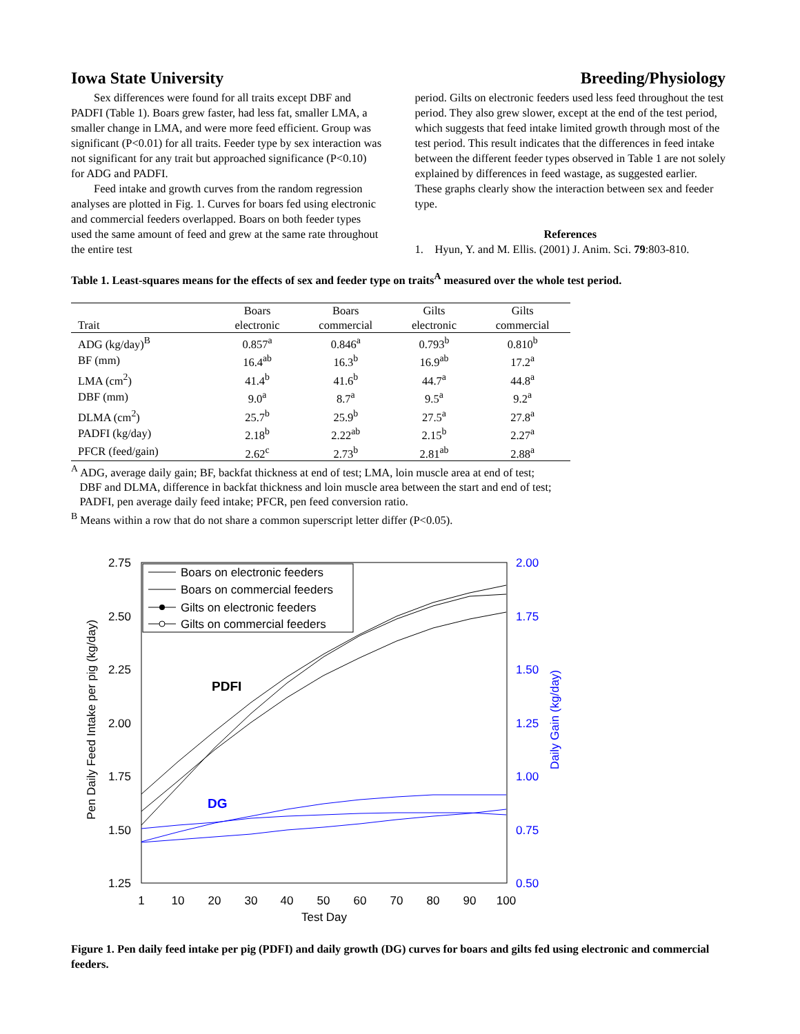Iowa State University Breeding/Physiology
Sex differences were found for all traits except DBF and PADFI (Table 1). Boars grew faster, had less fat, smaller LMA, a smaller change in LMA, and were more feed efficient. Group was significant (P<0.01) for all traits. Feeder type by sex interaction was not significant for any trait but approached significance (P<0.10) for ADG and PADFI.
Feed intake and growth curves from the random regression analyses are plotted in Fig. 1. Curves for boars fed using electronic and commercial feeders overlapped. Boars on both feeder types used the same amount of feed and grew at the same rate throughout the entire test
period. Gilts on electronic feeders used less feed throughout the test period. They also grew slower, except at the end of the test period, which suggests that feed intake limited growth through most of the test period. This result indicates that the differences in feed intake between the different feeder types observed in Table 1 are not solely explained by differences in feed wastage, as suggested earlier. These graphs clearly show the interaction between sex and feeder type.
References
1. Hyun, Y. and M. Ellis. (2001) J. Anim. Sci. 79:803-810.
Table 1. Least-squares means for the effects of sex and feeder type on traits<sup>A</sup> measured over the whole test period.
| | Boars | Boars | Gilts | Gilts |
| --- | --- | --- | --- | --- |
| Trait | electronic | commercial | electronic | commercial |
| ADG (kg/day)<sup>B</sup> | 0.857<sup>a</sup> | 0.846<sup>a</sup> | 0.793<sup>b</sup> | 0.810<sup>b</sup> |
| BF (mm) | 16.4<sup>ab</sup> | 16.3<sup>b</sup> | 16.9<sup>ab</sup> | 17.2<sup>a</sup> |
| LMA (cm<sup>2</sup>) | 41.4<sup>b</sup> | 41.6<sup>b</sup> | 44.7<sup>a</sup> | 44.8<sup>a</sup> |
| DBF (mm) | 9.0<sup>a</sup> | 8.7<sup>a</sup> | 9.5<sup>a</sup> | 9.2<sup>a</sup> |
| DLMA (cm<sup>2</sup>) | 25.7<sup>b</sup> | 25.9<sup>b</sup> | 27.5<sup>a</sup> | 27.8<sup>a</sup> |
| PADFI (kg/day) | 2.18<sup>b</sup> | 2.22<sup>ab</sup> | 2.15<sup>b</sup> | 2.27<sup>a</sup> |
| PFCR (feed/gain) | 2.62<sup>c</sup> | 2.73<sup>b</sup> | 2.81<sup>ab</sup> | 2.88<sup>a</sup> |
<sup>A</sup> ADG, average daily gain; BF, backfat thickness at end of test; LMA, loin muscle area at end of test;
DBF and DLMA, difference in backfat thickness and loin muscle area between the start and end of test;
PADFI, pen average daily feed intake; PFCR, pen feed conversion ratio.
<sup>B</sup> Means within a row that do not share a common superscript letter differ (P<0.05).
2.75
2.50
2.25
2.00
1.75
1.50
1.25
2.00
1.75
1.50
1.25
1.00
0.75
0.50
1
10
20
30
40
50
60
70
80
90
100
Test Day
Pen Daily Feed Intake per pig (kg/day)
Daily Gain (kg/day)
PDFI
DG
Boars on electronic feeders
Boars on commercial feeders
Gilts on electronic feeders
Gilts on commercial feeders
Figure 1. Pen daily feed intake per pig (PDFI) and daily growth (DG) curves for boars and gilts fed using electronic and commercial feeders.